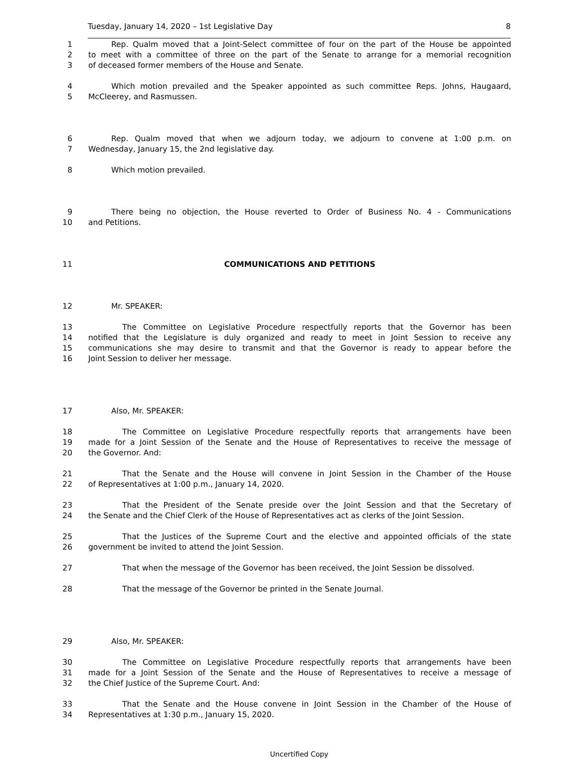Tuesday, January 14, 2020 – 1st Legislative Day 8
1 Rep. Qualm moved that a Joint-Select committee of four on the part of the House be appointed
2 to meet with a committee of three on the part of the Senate to arrange for a memorial recognition
3 of deceased former members of the House and Senate.
4 Which motion prevailed and the Speaker appointed as such committee Reps. Johns, Haugaard,
5 McCleerey, and Rasmussen.
6 Rep. Qualm moved that when we adjourn today, we adjourn to convene at 1:00 p.m. on
7 Wednesday, January 15, the 2nd legislative day.
8 Which motion prevailed.
9 There being no objection, the House reverted to Order of Business No. 4 - Communications
10 and Petitions.
11 COMMUNICATIONS AND PETITIONS
12 Mr. SPEAKER:
13 The Committee on Legislative Procedure respectfully reports that the Governor has been
14 notified that the Legislature is duly organized and ready to meet in Joint Session to receive any
15 communications she may desire to transmit and that the Governor is ready to appear before the
16 Joint Session to deliver her message.
17 Also, Mr. SPEAKER:
18 The Committee on Legislative Procedure respectfully reports that arrangements have been
19 made for a Joint Session of the Senate and the House of Representatives to receive the message of
20 the Governor. And:
21 That the Senate and the House will convene in Joint Session in the Chamber of the House
22 of Representatives at 1:00 p.m., January 14, 2020.
23 That the President of the Senate preside over the Joint Session and that the Secretary of
24 the Senate and the Chief Clerk of the House of Representatives act as clerks of the Joint Session.
25 That the Justices of the Supreme Court and the elective and appointed officials of the state
26 government be invited to attend the Joint Session.
27 That when the message of the Governor has been received, the Joint Session be dissolved.
28 That the message of the Governor be printed in the Senate Journal.
29 Also, Mr. SPEAKER:
30 The Committee on Legislative Procedure respectfully reports that arrangements have been
31 made for a Joint Session of the Senate and the House of Representatives to receive a message of
32 the Chief Justice of the Supreme Court. And:
33 That the Senate and the House convene in Joint Session in the Chamber of the House of
34 Representatives at 1:30 p.m., January 15, 2020.
Uncertified Copy